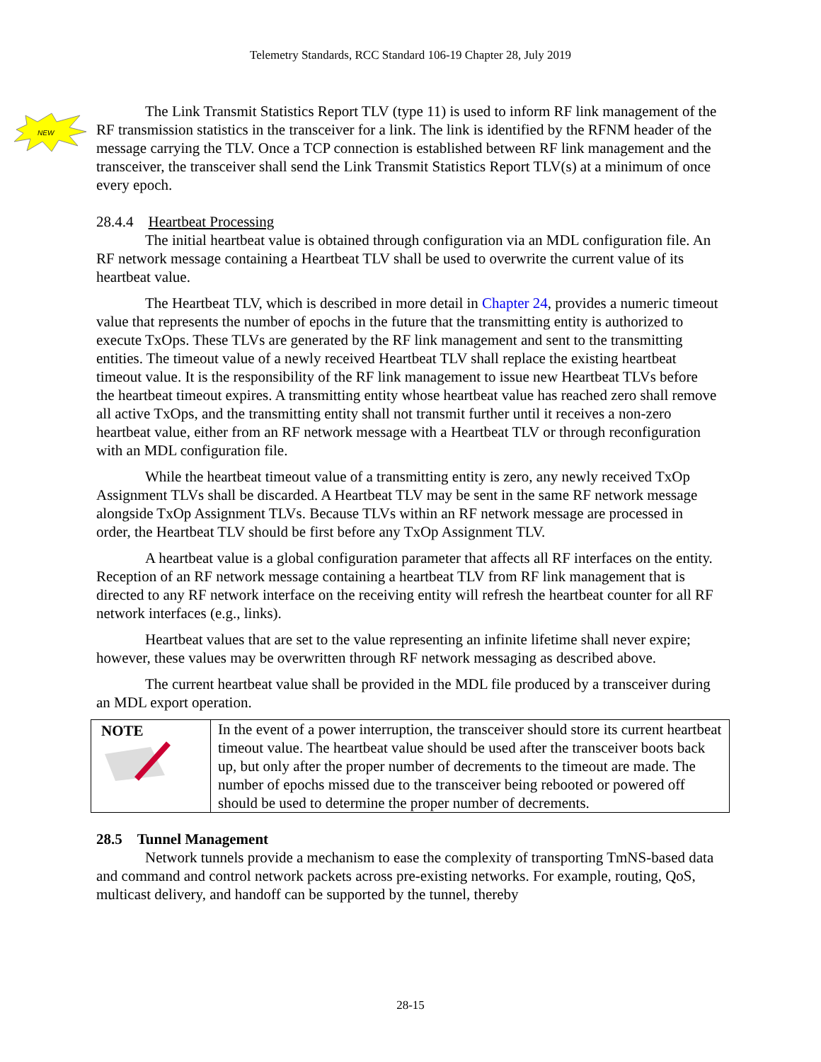Telemetry Standards, RCC Standard 106-19 Chapter 28, July 2019
NEW
The Link Transmit Statistics Report TLV (type 11) is used to inform RF link management of the RF transmission statistics in the transceiver for a link. The link is identified by the RFNM header of the message carrying the TLV. Once a TCP connection is established between RF link management and the transceiver, the transceiver shall send the Link Transmit Statistics Report TLV(s) at a minimum of once every epoch.
28.4.4 Heartbeat Processing
The initial heartbeat value is obtained through configuration via an MDL configuration file. An RF network message containing a Heartbeat TLV shall be used to overwrite the current value of its heartbeat value.
The Heartbeat TLV, which is described in more detail in Chapter 24, provides a numeric timeout value that represents the number of epochs in the future that the transmitting entity is authorized to execute TxOps. These TLVs are generated by the RF link management and sent to the transmitting entities. The timeout value of a newly received Heartbeat TLV shall replace the existing heartbeat timeout value. It is the responsibility of the RF link management to issue new Heartbeat TLVs before the heartbeat timeout expires. A transmitting entity whose heartbeat value has reached zero shall remove all active TxOps, and the transmitting entity shall not transmit further until it receives a non-zero heartbeat value, either from an RF network message with a Heartbeat TLV or through reconfiguration with an MDL configuration file.
While the heartbeat timeout value of a transmitting entity is zero, any newly received TxOp Assignment TLVs shall be discarded. A Heartbeat TLV may be sent in the same RF network message alongside TxOp Assignment TLVs. Because TLVs within an RF network message are processed in order, the Heartbeat TLV should be first before any TxOp Assignment TLV.
A heartbeat value is a global configuration parameter that affects all RF interfaces on the entity. Reception of an RF network message containing a heartbeat TLV from RF link management that is directed to any RF network interface on the receiving entity will refresh the heartbeat counter for all RF network interfaces (e.g., links).
Heartbeat values that are set to the value representing an infinite lifetime shall never expire; however, these values may be overwritten through RF network messaging as described above.
The current heartbeat value shall be provided in the MDL file produced by a transceiver during an MDL export operation.
| NOTE | In the event of a power interruption, the transceiver should store its current heartbeat timeout value. The heartbeat value should be used after the transceiver boots back up, but only after the proper number of decrements to the timeout are made. The number of epochs missed due to the transceiver being rebooted or powered off should be used to determine the proper number of decrements. |
28.5 Tunnel Management
Network tunnels provide a mechanism to ease the complexity of transporting TmNS-based data and command and control network packets across pre-existing networks. For example, routing, QoS, multicast delivery, and handoff can be supported by the tunnel, thereby
28-15